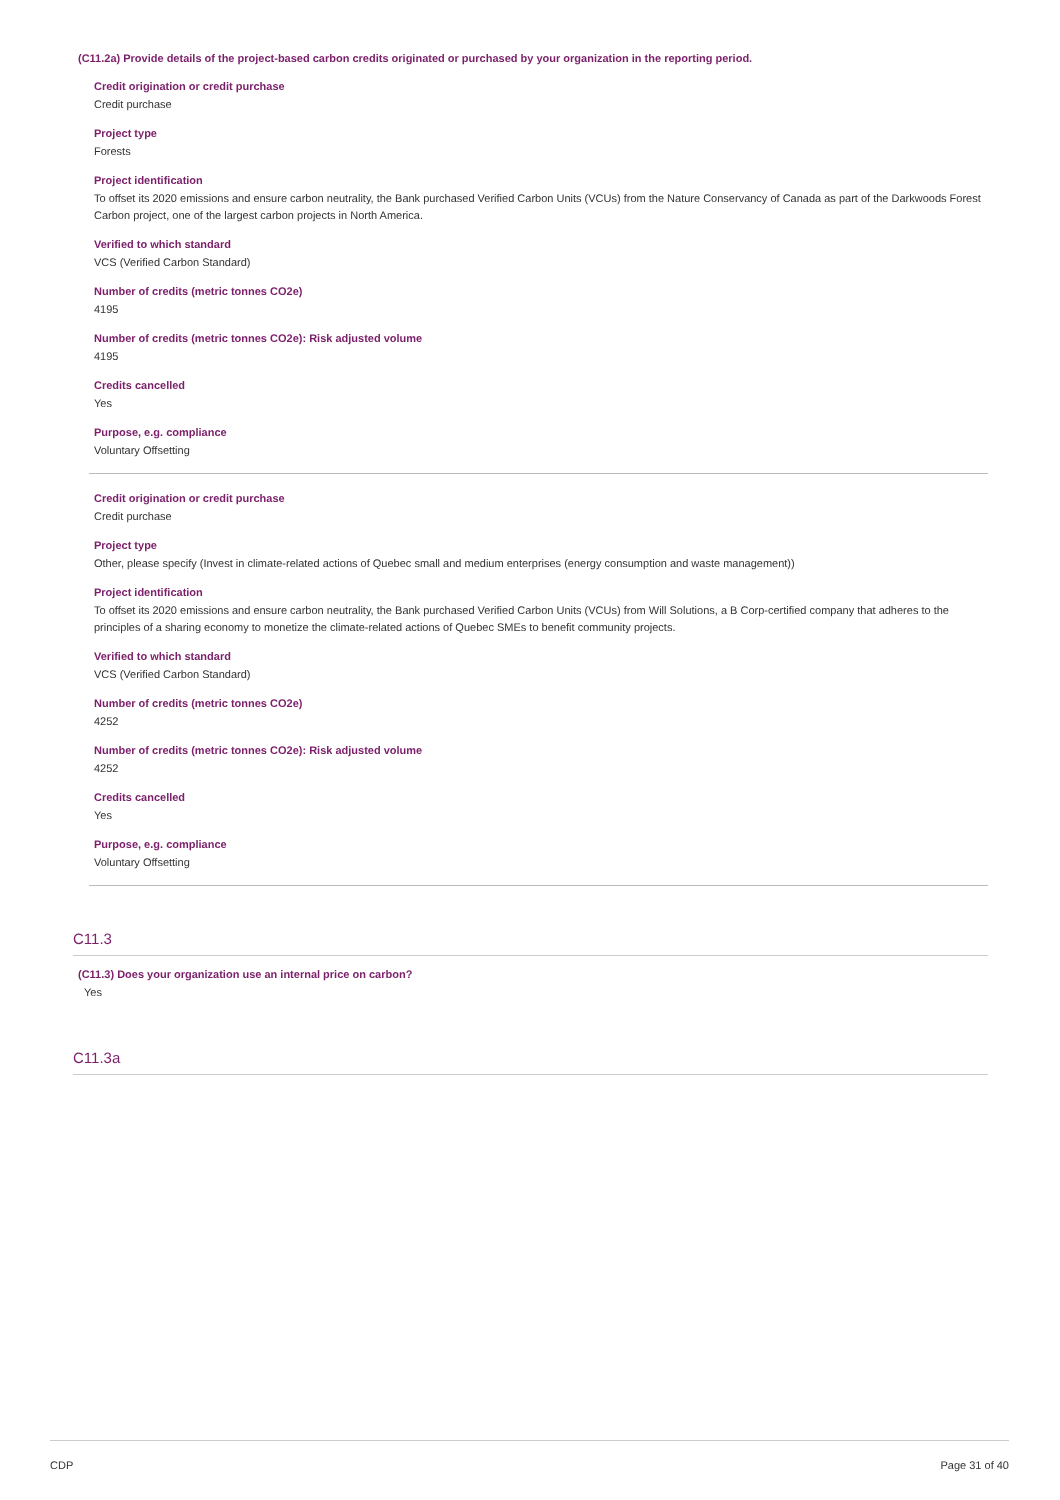(C11.2a) Provide details of the project-based carbon credits originated or purchased by your organization in the reporting period.
Credit origination or credit purchase
Credit purchase
Project type
Forests
Project identification
To offset its 2020 emissions and ensure carbon neutrality, the Bank purchased Verified Carbon Units (VCUs) from the Nature Conservancy of Canada as part of the Darkwoods Forest Carbon project, one of the largest carbon projects in North America.
Verified to which standard
VCS (Verified Carbon Standard)
Number of credits (metric tonnes CO2e)
4195
Number of credits (metric tonnes CO2e): Risk adjusted volume
4195
Credits cancelled
Yes
Purpose, e.g. compliance
Voluntary Offsetting
Credit origination or credit purchase
Credit purchase
Project type
Other, please specify (Invest in climate-related actions of Quebec small and medium enterprises (energy consumption and waste management))
Project identification
To offset its 2020 emissions and ensure carbon neutrality, the Bank purchased Verified Carbon Units (VCUs) from Will Solutions, a B Corp-certified company that adheres to the principles of a sharing economy to monetize the climate-related actions of Quebec SMEs to benefit community projects.
Verified to which standard
VCS (Verified Carbon Standard)
Number of credits (metric tonnes CO2e)
4252
Number of credits (metric tonnes CO2e): Risk adjusted volume
4252
Credits cancelled
Yes
Purpose, e.g. compliance
Voluntary Offsetting
C11.3
(C11.3) Does your organization use an internal price on carbon?
Yes
C11.3a
CDP Page 31 of 40